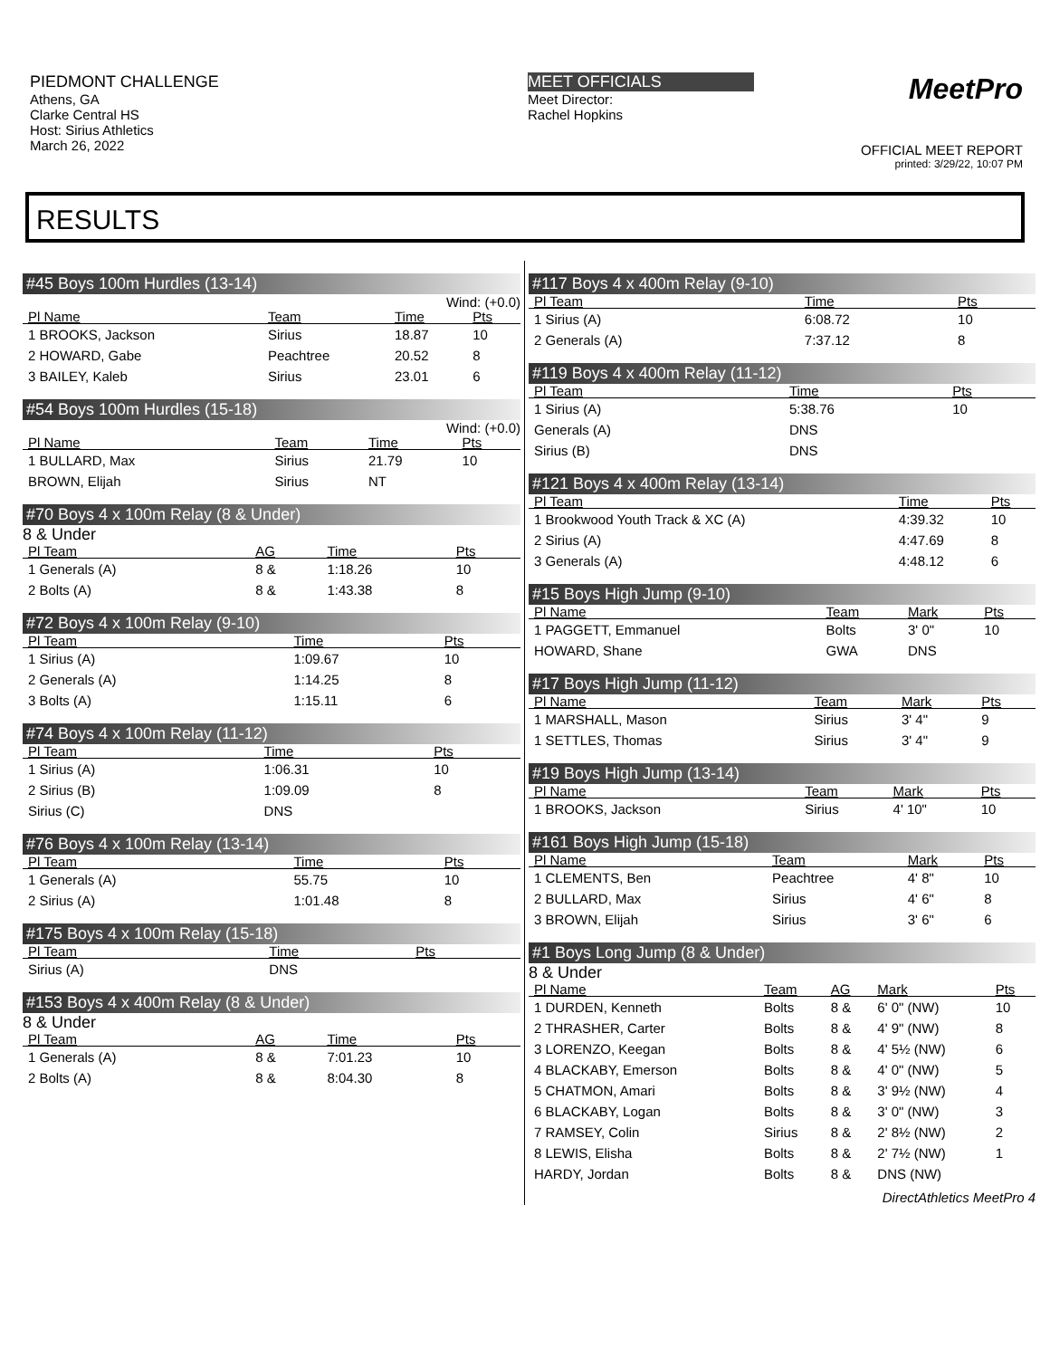PIEDMONT CHALLENGE
Athens, GA
Clarke Central HS
Host: Sirius Athletics
March 26, 2022
MEET OFFICIALS
Meet Director:
Rachel Hopkins
MeetPro
OFFICIAL MEET REPORT
printed: 3/29/22, 10:07 PM
RESULTS
#45 Boys 100m Hurdles (13-14)
Wind: (+0.0)
| Pl Name | Team | Time | Pts |
| --- | --- | --- | --- |
| 1 BROOKS, Jackson | Sirius | 18.87 | 10 |
| 2 HOWARD, Gabe | Peachtree | 20.52 | 8 |
| 3 BAILEY, Kaleb | Sirius | 23.01 | 6 |
#54 Boys 100m Hurdles (15-18)
Wind: (+0.0)
| Pl Name | Team | Time | Pts |
| --- | --- | --- | --- |
| 1 BULLARD, Max | Sirius | 21.79 | 10 |
| BROWN, Elijah | Sirius | NT | |
#70 Boys 4 x 100m Relay (8 & Under)
8 & Under
| Pl Team | AG | Time | Pts |
| --- | --- | --- | --- |
| 1 Generals (A) | 8 & | 1:18.26 | 10 |
| 2 Bolts (A) | 8 & | 1:43.38 | 8 |
#72 Boys 4 x 100m Relay (9-10)
| Pl Team | Time | Pts |
| --- | --- | --- |
| 1 Sirius (A) | 1:09.67 | 10 |
| 2 Generals (A) | 1:14.25 | 8 |
| 3 Bolts (A) | 1:15.11 | 6 |
#74 Boys 4 x 100m Relay (11-12)
| Pl Team | Time | Pts |
| --- | --- | --- |
| 1 Sirius (A) | 1:06.31 | 10 |
| 2 Sirius (B) | 1:09.09 | 8 |
| Sirius (C) | DNS | |
#76 Boys 4 x 100m Relay (13-14)
| Pl Team | Time | Pts |
| --- | --- | --- |
| 1 Generals (A) | 55.75 | 10 |
| 2 Sirius (A) | 1:01.48 | 8 |
#175 Boys 4 x 100m Relay (15-18)
| Pl Team | Time | Pts |
| --- | --- | --- |
| Sirius (A) | DNS | |
#153 Boys 4 x 400m Relay (8 & Under)
8 & Under
| Pl Team | AG | Time | Pts |
| --- | --- | --- | --- |
| 1 Generals (A) | 8 & | 7:01.23 | 10 |
| 2 Bolts (A) | 8 & | 8:04.30 | 8 |
#117 Boys 4 x 400m Relay (9-10)
| Pl Team | Time | Pts |
| --- | --- | --- |
| 1 Sirius (A) | 6:08.72 | 10 |
| 2 Generals (A) | 7:37.12 | 8 |
#119 Boys 4 x 400m Relay (11-12)
| Pl Team | Time | Pts |
| --- | --- | --- |
| 1 Sirius (A) | 5:38.76 | 10 |
| Generals (A) | DNS | |
| Sirius (B) | DNS | |
#121 Boys 4 x 400m Relay (13-14)
| Pl Team | Time | Pts |
| --- | --- | --- |
| 1 Brookwood Youth Track & XC (A) | 4:39.32 | 10 |
| 2 Sirius (A) | 4:47.69 | 8 |
| 3 Generals (A) | 4:48.12 | 6 |
#15 Boys High Jump (9-10)
| Pl Name | Team | Mark | Pts |
| --- | --- | --- | --- |
| 1 PAGGETT, Emmanuel | Bolts | 3' 0" | 10 |
| HOWARD, Shane | GWA | DNS | |
#17 Boys High Jump (11-12)
| Pl Name | Team | Mark | Pts |
| --- | --- | --- | --- |
| 1 MARSHALL, Mason | Sirius | 3' 4" | 9 |
| 1 SETTLES, Thomas | Sirius | 3' 4" | 9 |
#19 Boys High Jump (13-14)
| Pl Name | Team | Mark | Pts |
| --- | --- | --- | --- |
| 1 BROOKS, Jackson | Sirius | 4' 10" | 10 |
#161 Boys High Jump (15-18)
| Pl Name | Team | Mark | Pts |
| --- | --- | --- | --- |
| 1 CLEMENTS, Ben | Peachtree | 4' 8" | 10 |
| 2 BULLARD, Max | Sirius | 4' 6" | 8 |
| 3 BROWN, Elijah | Sirius | 3' 6" | 6 |
#1 Boys Long Jump (8 & Under)
8 & Under
| Pl Name | Team | AG | Mark | Pts |
| --- | --- | --- | --- | --- |
| 1 DURDEN, Kenneth | Bolts | 8 & | 6' 0" (NW) | 10 |
| 2 THRASHER, Carter | Bolts | 8 & | 4' 9" (NW) | 8 |
| 3 LORENZO, Keegan | Bolts | 8 & | 4' 5½ (NW) | 6 |
| 4 BLACKABY, Emerson | Bolts | 8 & | 4' 0" (NW) | 5 |
| 5 CHATMON, Amari | Bolts | 8 & | 3' 9½ (NW) | 4 |
| 6 BLACKABY, Logan | Bolts | 8 & | 3' 0" (NW) | 3 |
| 7 RAMSEY, Colin | Sirius | 8 & | 2' 8½ (NW) | 2 |
| 8 LEWIS, Elisha | Bolts | 8 & | 2' 7½ (NW) | 1 |
| HARDY, Jordan | Bolts | 8 & | DNS (NW) | |
DirectAthletics MeetPro 4